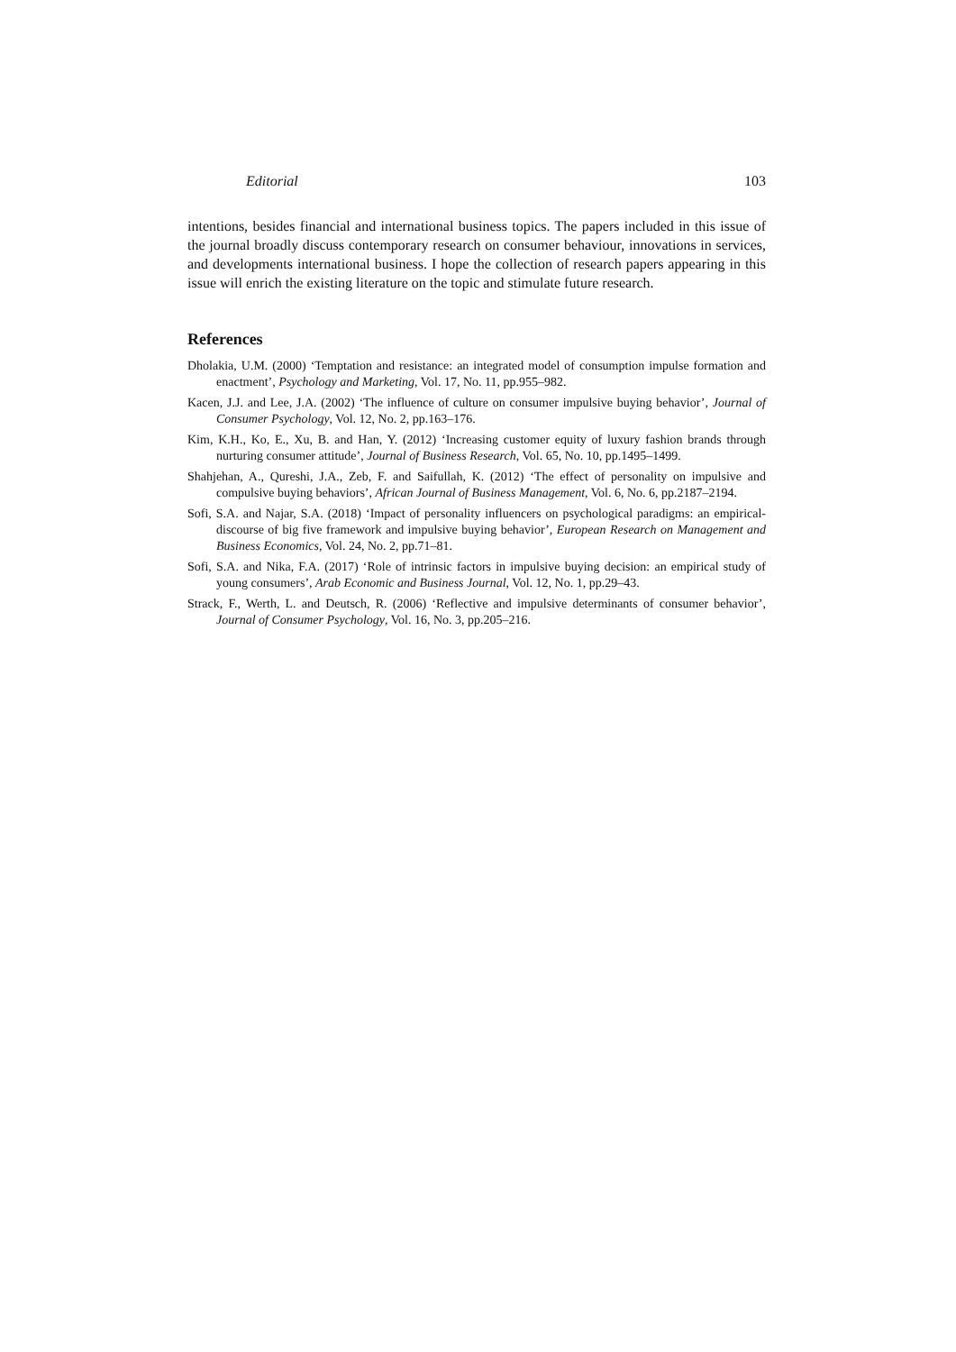Editorial 103
intentions, besides financial and international business topics. The papers included in this issue of the journal broadly discuss contemporary research on consumer behaviour, innovations in services, and developments international business. I hope the collection of research papers appearing in this issue will enrich the existing literature on the topic and stimulate future research.
References
Dholakia, U.M. (2000) ‘Temptation and resistance: an integrated model of consumption impulse formation and enactment’, Psychology and Marketing, Vol. 17, No. 11, pp.955–982.
Kacen, J.J. and Lee, J.A. (2002) ‘The influence of culture on consumer impulsive buying behavior’, Journal of Consumer Psychology, Vol. 12, No. 2, pp.163–176.
Kim, K.H., Ko, E., Xu, B. and Han, Y. (2012) ‘Increasing customer equity of luxury fashion brands through nurturing consumer attitude’, Journal of Business Research, Vol. 65, No. 10, pp.1495–1499.
Shahjehan, A., Qureshi, J.A., Zeb, F. and Saifullah, K. (2012) ‘The effect of personality on impulsive and compulsive buying behaviors’, African Journal of Business Management, Vol. 6, No. 6, pp.2187–2194.
Sofi, S.A. and Najar, S.A. (2018) ‘Impact of personality influencers on psychological paradigms: an empirical-discourse of big five framework and impulsive buying behavior’, European Research on Management and Business Economics, Vol. 24, No. 2, pp.71–81.
Sofi, S.A. and Nika, F.A. (2017) ‘Role of intrinsic factors in impulsive buying decision: an empirical study of young consumers’, Arab Economic and Business Journal, Vol. 12, No. 1, pp.29–43.
Strack, F., Werth, L. and Deutsch, R. (2006) ‘Reflective and impulsive determinants of consumer behavior’, Journal of Consumer Psychology, Vol. 16, No. 3, pp.205–216.